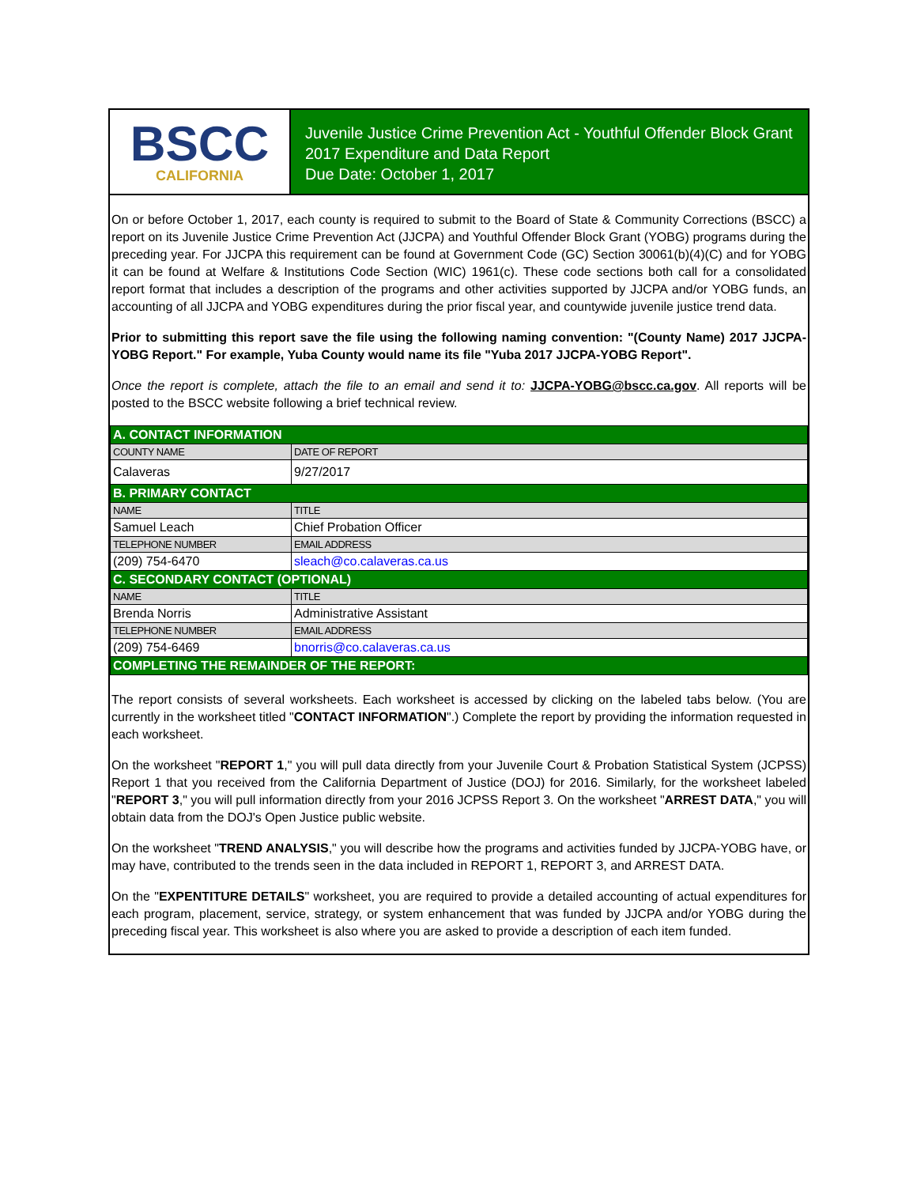BSCC
CALIFORNIA
Juvenile Justice Crime Prevention Act - Youthful Offender Block Grant
2017 Expenditure and Data Report
Due Date: October 1, 2017
On or before October 1, 2017, each county is required to submit to the Board of State & Community Corrections (BSCC) a report on its Juvenile Justice Crime Prevention Act (JJCPA) and Youthful Offender Block Grant (YOBG) programs during the preceding year. For JJCPA this requirement can be found at Government Code (GC) Section 30061(b)(4)(C) and for YOBG it can be found at Welfare & Institutions Code Section (WIC) 1961(c). These code sections both call for a consolidated report format that includes a description of the programs and other activities supported by JJCPA and/or YOBG funds, an accounting of all JJCPA and YOBG expenditures during the prior fiscal year, and countywide juvenile justice trend data.
Prior to submitting this report save the file using the following naming convention: "(County Name) 2017 JJCPA-YOBG Report." For example, Yuba County would name its file "Yuba 2017 JJCPA-YOBG Report".
Once the report is complete, attach the file to an email and send it to: JJCPA-YOBG@bscc.ca.gov. All reports will be posted to the BSCC website following a brief technical review.
| A. CONTACT INFORMATION | | |
| COUNTY NAME | | DATE OF REPORT |
| Calaveras | | 9/27/2017 |
| B. PRIMARY CONTACT | | |
| NAME | | TITLE |
| Samuel Leach | | Chief Probation Officer |
| TELEPHONE NUMBER | EMAIL ADDRESS | |
| (209) 754-6470 | sleach@co.calaveras.ca.us | |
| C. SECONDARY CONTACT (OPTIONAL) | | |
| NAME | | TITLE |
| Brenda Norris | | Administrative Assistant |
| TELEPHONE NUMBER | EMAIL ADDRESS | |
| (209) 754-6469 | bnorris@co.calaveras.ca.us | |
| COMPLETING THE REMAINDER OF THE REPORT: | | |
The report consists of several worksheets. Each worksheet is accessed by clicking on the labeled tabs below. (You are currently in the worksheet titled "CONTACT INFORMATION".) Complete the report by providing the information requested in each worksheet.
On the worksheet "REPORT 1," you will pull data directly from your Juvenile Court & Probation Statistical System (JCPSS) Report 1 that you received from the California Department of Justice (DOJ) for 2016. Similarly, for the worksheet labeled "REPORT 3," you will pull information directly from your 2016 JCPSS Report 3. On the worksheet "ARREST DATA," you will obtain data from the DOJ's Open Justice public website.
On the worksheet "TREND ANALYSIS," you will describe how the programs and activities funded by JJCPA-YOBG have, or may have, contributed to the trends seen in the data included in REPORT 1, REPORT 3, and ARREST DATA.
On the "EXPENTITURE DETAILS" worksheet, you are required to provide a detailed accounting of actual expenditures for each program, placement, service, strategy, or system enhancement that was funded by JJCPA and/or YOBG during the preceding fiscal year. This worksheet is also where you are asked to provide a description of each item funded.